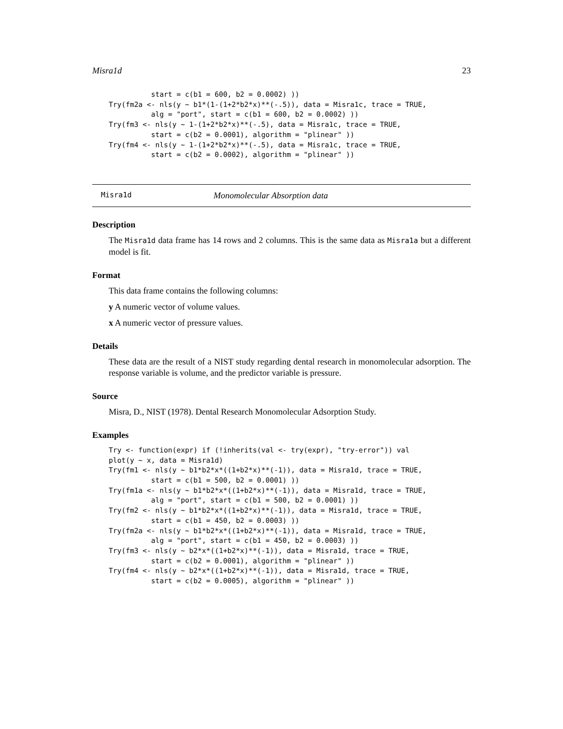Misra1d 23
          start = c(b1 = 600, b2 = 0.0002) ))
Try(fm2a <- nls(y ~ b1*(1-(1+2*b2*x)**(-.5)), data = Misra1c, trace = TRUE,
          alg = "port", start = c(b1 = 600, b2 = 0.0002) ))
Try(fm3 <- nls(y ~ 1-(1+2*b2*x)**(-.5), data = Misra1c, trace = TRUE,
          start = c(b2 = 0.0001), algorithm = "plinear" ))
Try(fm4 <- nls(y ~ 1-(1+2*b2*x)**(-.5), data = Misra1c, trace = TRUE,
          start = c(b2 = 0.0002), algorithm = "plinear" ))
Misra1d Monomolecular Absorption data
Description
The Misra1d data frame has 14 rows and 2 columns. This is the same data as Misra1a but a different model is fit.
Format
This data frame contains the following columns:
y A numeric vector of volume values.
x A numeric vector of pressure values.
Details
These data are the result of a NIST study regarding dental research in monomolecular adsorption. The response variable is volume, and the predictor variable is pressure.
Source
Misra, D., NIST (1978). Dental Research Monomolecular Adsorption Study.
Examples
Try <- function(expr) if (!inherits(val <- try(expr), "try-error")) val
plot(y ~ x, data = Misra1d)
Try(fm1 <- nls(y ~ b1*b2*x*((1+b2*x)**(-1)), data = Misra1d, trace = TRUE,
          start = c(b1 = 500, b2 = 0.0001) ))
Try(fm1a <- nls(y ~ b1*b2*x*((1+b2*x)**(-1)), data = Misra1d, trace = TRUE,
          alg = "port", start = c(b1 = 500, b2 = 0.0001) ))
Try(fm2 <- nls(y ~ b1*b2*x*((1+b2*x)**(-1)), data = Misra1d, trace = TRUE,
          start = c(b1 = 450, b2 = 0.0003) ))
Try(fm2a <- nls(y ~ b1*b2*x*((1+b2*x)**(-1)), data = Misra1d, trace = TRUE,
          alg = "port", start = c(b1 = 450, b2 = 0.0003) ))
Try(fm3 <- nls(y ~ b2*x*((1+b2*x)**(-1)), data = Misra1d, trace = TRUE,
          start = c(b2 = 0.0001), algorithm = "plinear" ))
Try(fm4 <- nls(y ~ b2*x*((1+b2*x)**(-1)), data = Misra1d, trace = TRUE,
          start = c(b2 = 0.0005), algorithm = "plinear" ))